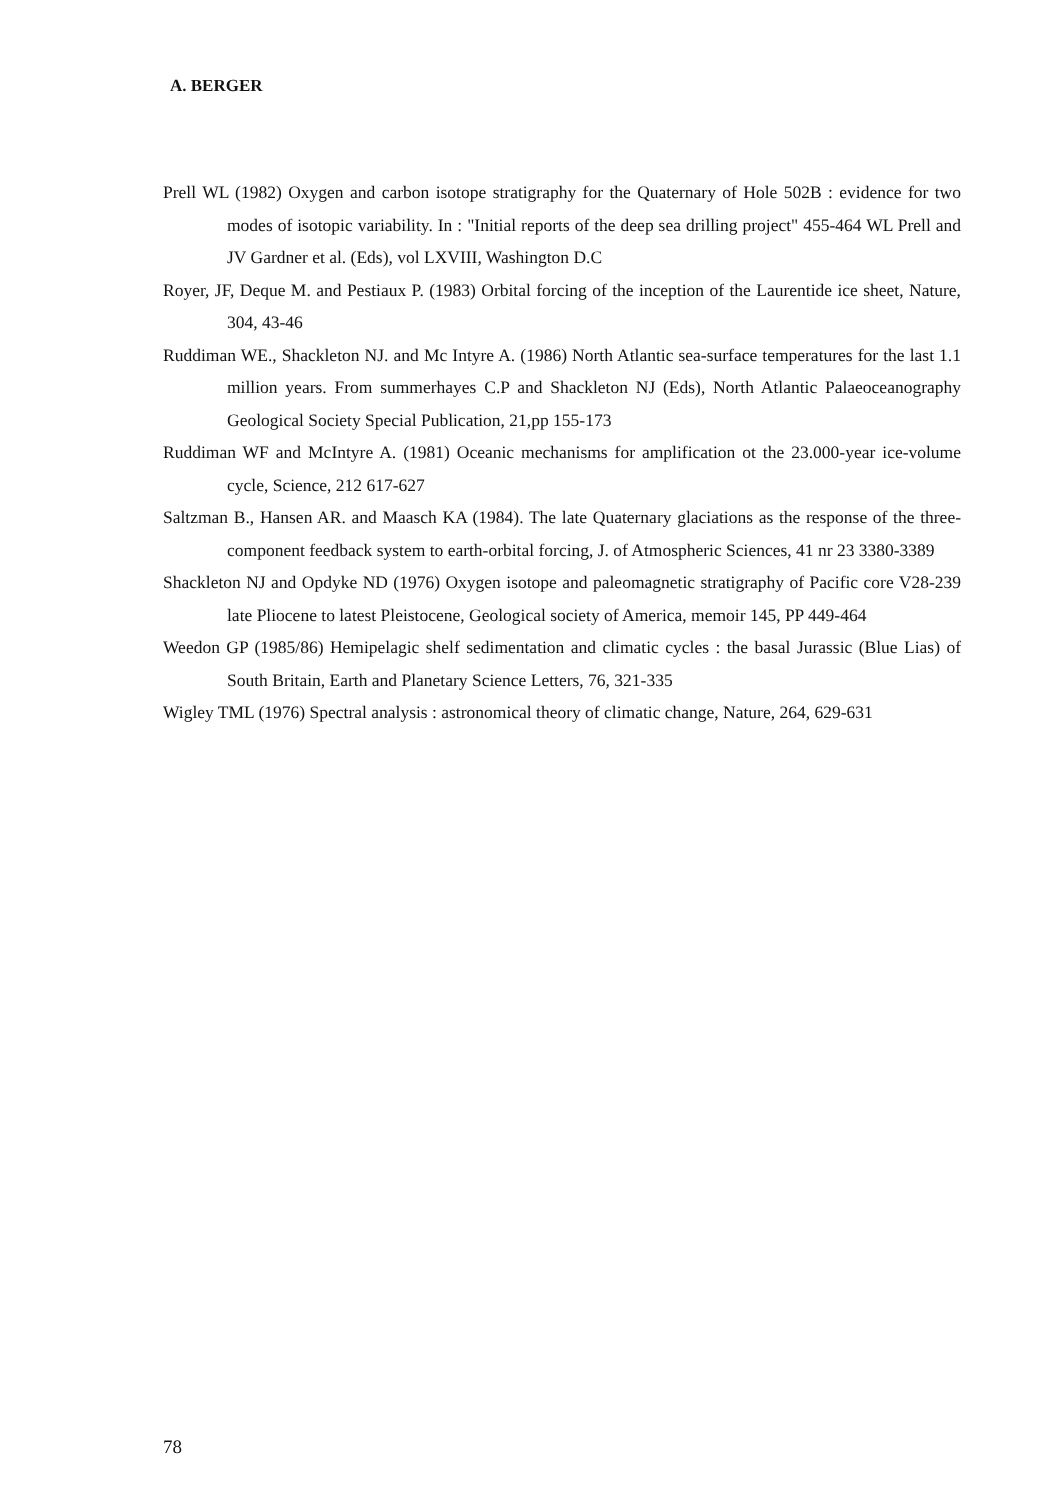A. BERGER
Prell WL (1982) Oxygen and carbon isotope stratigraphy for the Quaternary of Hole 502B : evidence for two modes of isotopic variability. In : "Initial reports of the deep sea drilling project" 455-464 WL Prell and JV Gardner et al. (Eds), vol LXVIII, Washington D.C
Royer, JF, Deque M. and Pestiaux P. (1983) Orbital forcing of the inception of the Laurentide ice sheet, Nature, 304, 43-46
Ruddiman WE., Shackleton NJ. and Mc Intyre A. (1986) North Atlantic sea-surface temperatures for the last 1.1 million years. From summerhayes C.P and Shackleton NJ (Eds), North Atlantic Palaeoceanography Geological Society Special Publication, 21,pp 155-173
Ruddiman WF and McIntyre A. (1981) Oceanic mechanisms for amplification ot the 23.000-year ice-volume cycle, Science, 212 617-627
Saltzman B., Hansen AR. and Maasch KA (1984). The late Quaternary glaciations as the response of the three-component feedback system to earth-orbital forcing, J. of Atmospheric Sciences, 41 nr 23 3380-3389
Shackleton NJ and Opdyke ND (1976) Oxygen isotope and paleomagnetic stratigraphy of Pacific core V28-239 late Pliocene to latest Pleistocene, Geological society of America, memoir 145, PP 449-464
Weedon GP (1985/86) Hemipelagic shelf sedimentation and climatic cycles : the basal Jurassic (Blue Lias) of South Britain, Earth and Planetary Science Letters, 76, 321-335
Wigley TML (1976) Spectral analysis : astronomical theory of climatic change, Nature, 264, 629-631
78